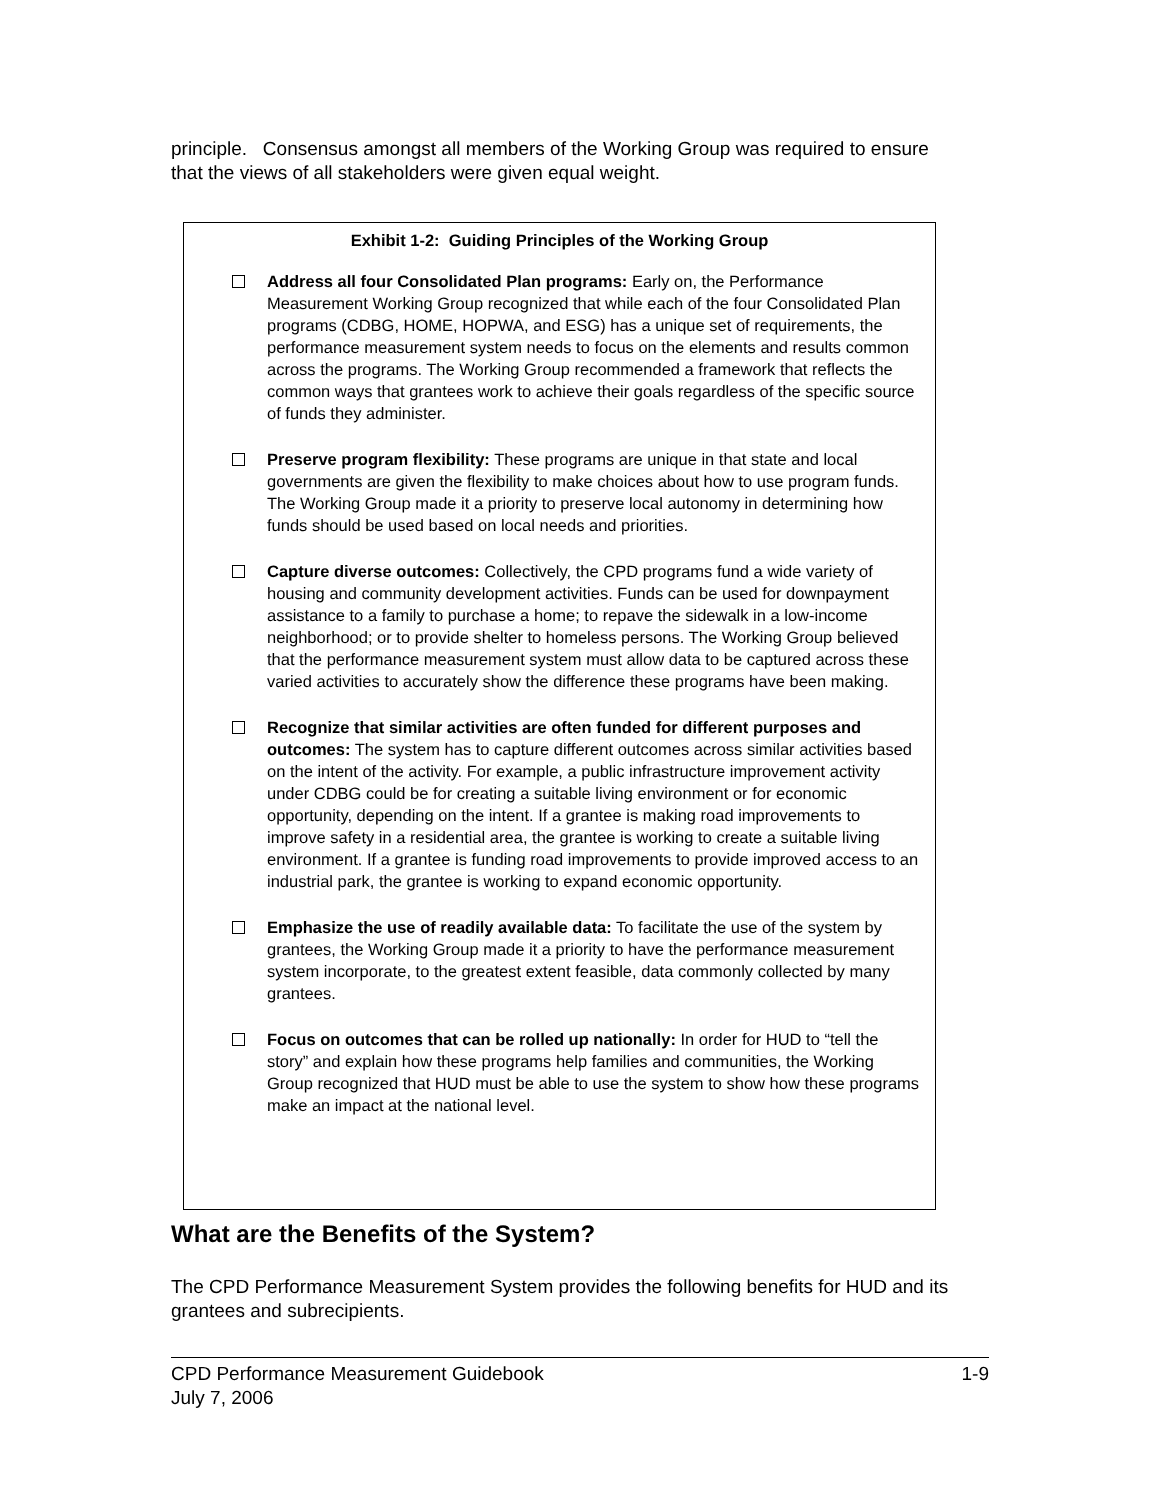principle. Consensus amongst all members of the Working Group was required to ensure that the views of all stakeholders were given equal weight.
Exhibit 1-2: Guiding Principles of the Working Group
Address all four Consolidated Plan programs: Early on, the Performance Measurement Working Group recognized that while each of the four Consolidated Plan programs (CDBG, HOME, HOPWA, and ESG) has a unique set of requirements, the performance measurement system needs to focus on the elements and results common across the programs. The Working Group recommended a framework that reflects the common ways that grantees work to achieve their goals regardless of the specific source of funds they administer.
Preserve program flexibility: These programs are unique in that state and local governments are given the flexibility to make choices about how to use program funds. The Working Group made it a priority to preserve local autonomy in determining how funds should be used based on local needs and priorities.
Capture diverse outcomes: Collectively, the CPD programs fund a wide variety of housing and community development activities. Funds can be used for downpayment assistance to a family to purchase a home; to repave the sidewalk in a low-income neighborhood; or to provide shelter to homeless persons. The Working Group believed that the performance measurement system must allow data to be captured across these varied activities to accurately show the difference these programs have been making.
Recognize that similar activities are often funded for different purposes and outcomes: The system has to capture different outcomes across similar activities based on the intent of the activity. For example, a public infrastructure improvement activity under CDBG could be for creating a suitable living environment or for economic opportunity, depending on the intent. If a grantee is making road improvements to improve safety in a residential area, the grantee is working to create a suitable living environment. If a grantee is funding road improvements to provide improved access to an industrial park, the grantee is working to expand economic opportunity.
Emphasize the use of readily available data: To facilitate the use of the system by grantees, the Working Group made it a priority to have the performance measurement system incorporate, to the greatest extent feasible, data commonly collected by many grantees.
Focus on outcomes that can be rolled up nationally: In order for HUD to “tell the story” and explain how these programs help families and communities, the Working Group recognized that HUD must be able to use the system to show how these programs make an impact at the national level.
What are the Benefits of the System?
The CPD Performance Measurement System provides the following benefits for HUD and its grantees and subrecipients.
CPD Performance Measurement Guidebook 1-9
July 7, 2006